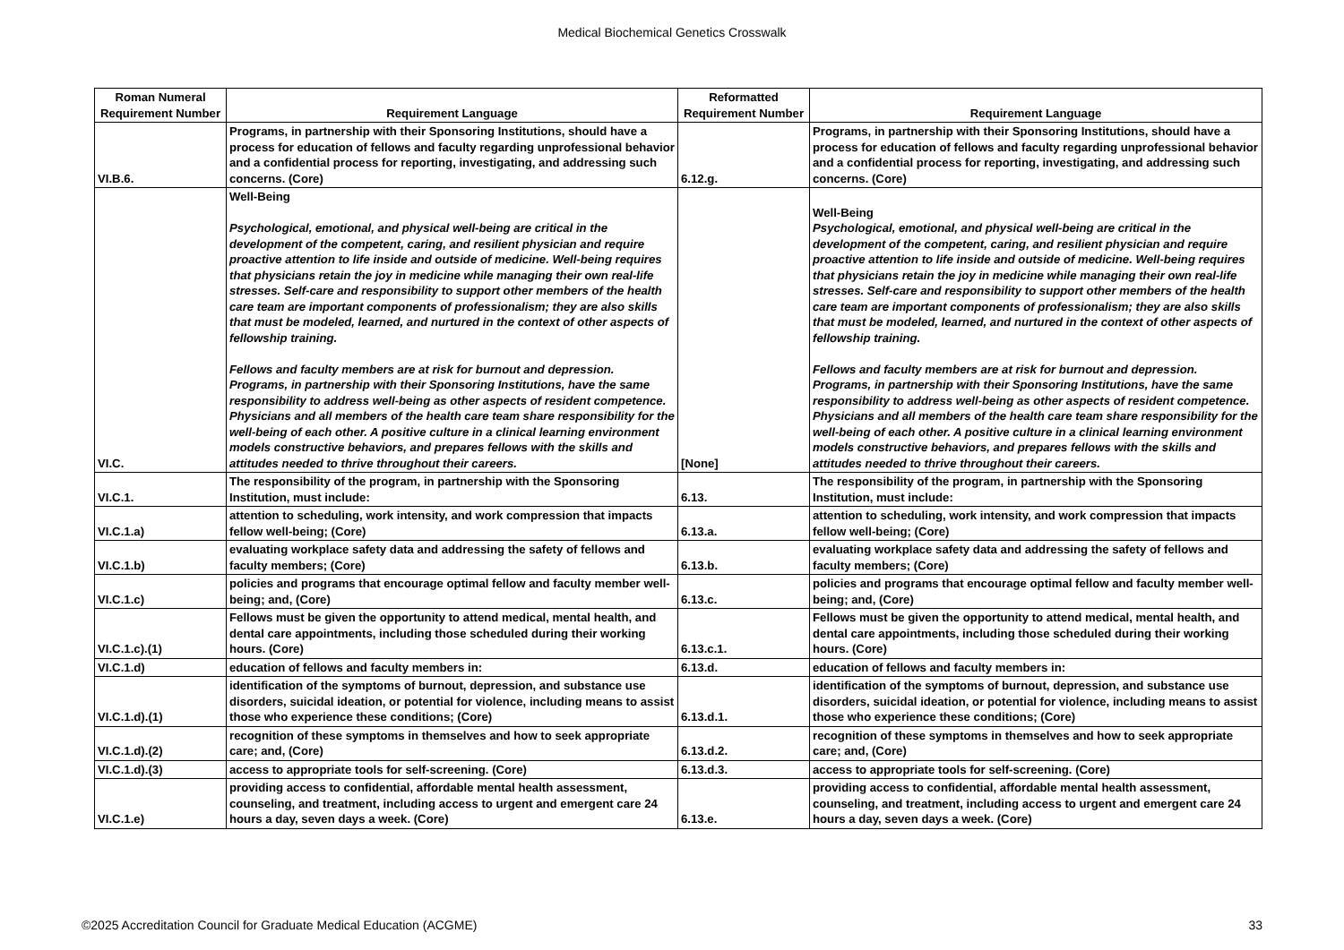Medical Biochemical Genetics Crosswalk
| Roman Numeral Requirement Number | Requirement Language | Reformatted Requirement Number | Requirement Language |
| --- | --- | --- | --- |
| VI.B.6. | Programs, in partnership with their Sponsoring Institutions, should have a process for education of fellows and faculty regarding unprofessional behavior and a confidential process for reporting, investigating, and addressing such concerns. (Core) | 6.12.g. | Programs, in partnership with their Sponsoring Institutions, should have a process for education of fellows and faculty regarding unprofessional behavior and a confidential process for reporting, investigating, and addressing such concerns. (Core) |
| VI.C. | Well-Being Psychological, emotional, and physical well-being are critical in the development of the competent, caring, and resilient physician and require proactive attention to life inside and outside of medicine. Well-being requires that physicians retain the joy in medicine while managing their own real-life stresses. Self-care and responsibility to support other members of the health care team are important components of professionalism; they are also skills that must be modeled, learned, and nurtured in the context of other aspects of fellowship training. Fellows and faculty members are at risk for burnout and depression. Programs, in partnership with their Sponsoring Institutions, have the same responsibility to address well-being as other aspects of resident competence. Physicians and all members of the health care team share responsibility for the well-being of each other. A positive culture in a clinical learning environment models constructive behaviors, and prepares fellows with the skills and attitudes needed to thrive throughout their careers. | [None] | Well-Being Psychological, emotional, and physical well-being are critical in the development of the competent, caring, and resilient physician and require proactive attention to life inside and outside of medicine. Well-being requires that physicians retain the joy in medicine while managing their own real-life stresses. Self-care and responsibility to support other members of the health care team are important components of professionalism; they are also skills that must be modeled, learned, and nurtured in the context of other aspects of fellowship training. Fellows and faculty members are at risk for burnout and depression. Programs, in partnership with their Sponsoring Institutions, have the same responsibility to address well-being as other aspects of resident competence. Physicians and all members of the health care team share responsibility for the well-being of each other. A positive culture in a clinical learning environment models constructive behaviors, and prepares fellows with the skills and attitudes needed to thrive throughout their careers. |
| VI.C.1. | The responsibility of the program, in partnership with the Sponsoring Institution, must include: | 6.13. | The responsibility of the program, in partnership with the Sponsoring Institution, must include: |
| VI.C.1.a) | attention to scheduling, work intensity, and work compression that impacts fellow well-being; (Core) | 6.13.a. | attention to scheduling, work intensity, and work compression that impacts fellow well-being; (Core) |
| VI.C.1.b) | evaluating workplace safety data and addressing the safety of fellows and faculty members; (Core) | 6.13.b. | evaluating workplace safety data and addressing the safety of fellows and faculty members; (Core) |
| VI.C.1.c) | policies and programs that encourage optimal fellow and faculty member well-being; and, (Core) | 6.13.c. | policies and programs that encourage optimal fellow and faculty member well-being; and, (Core) |
| VI.C.1.c).(1) | Fellows must be given the opportunity to attend medical, mental health, and dental care appointments, including those scheduled during their working hours. (Core) | 6.13.c.1. | Fellows must be given the opportunity to attend medical, mental health, and dental care appointments, including those scheduled during their working hours. (Core) |
| VI.C.1.d) | education of fellows and faculty members in: | 6.13.d. | education of fellows and faculty members in: |
| VI.C.1.d).(1) | identification of the symptoms of burnout, depression, and substance use disorders, suicidal ideation, or potential for violence, including means to assist those who experience these conditions; (Core) | 6.13.d.1. | identification of the symptoms of burnout, depression, and substance use disorders, suicidal ideation, or potential for violence, including means to assist those who experience these conditions; (Core) |
| VI.C.1.d).(2) | recognition of these symptoms in themselves and how to seek appropriate care; and, (Core) | 6.13.d.2. | recognition of these symptoms in themselves and how to seek appropriate care; and, (Core) |
| VI.C.1.d).(3) | access to appropriate tools for self-screening. (Core) | 6.13.d.3. | access to appropriate tools for self-screening. (Core) |
| VI.C.1.e) | providing access to confidential, affordable mental health assessment, counseling, and treatment, including access to urgent and emergent care 24 hours a day, seven days a week. (Core) | 6.13.e. | providing access to confidential, affordable mental health assessment, counseling, and treatment, including access to urgent and emergent care 24 hours a day, seven days a week. (Core) |
©2025 Accreditation Council for Graduate Medical Education (ACGME) 33